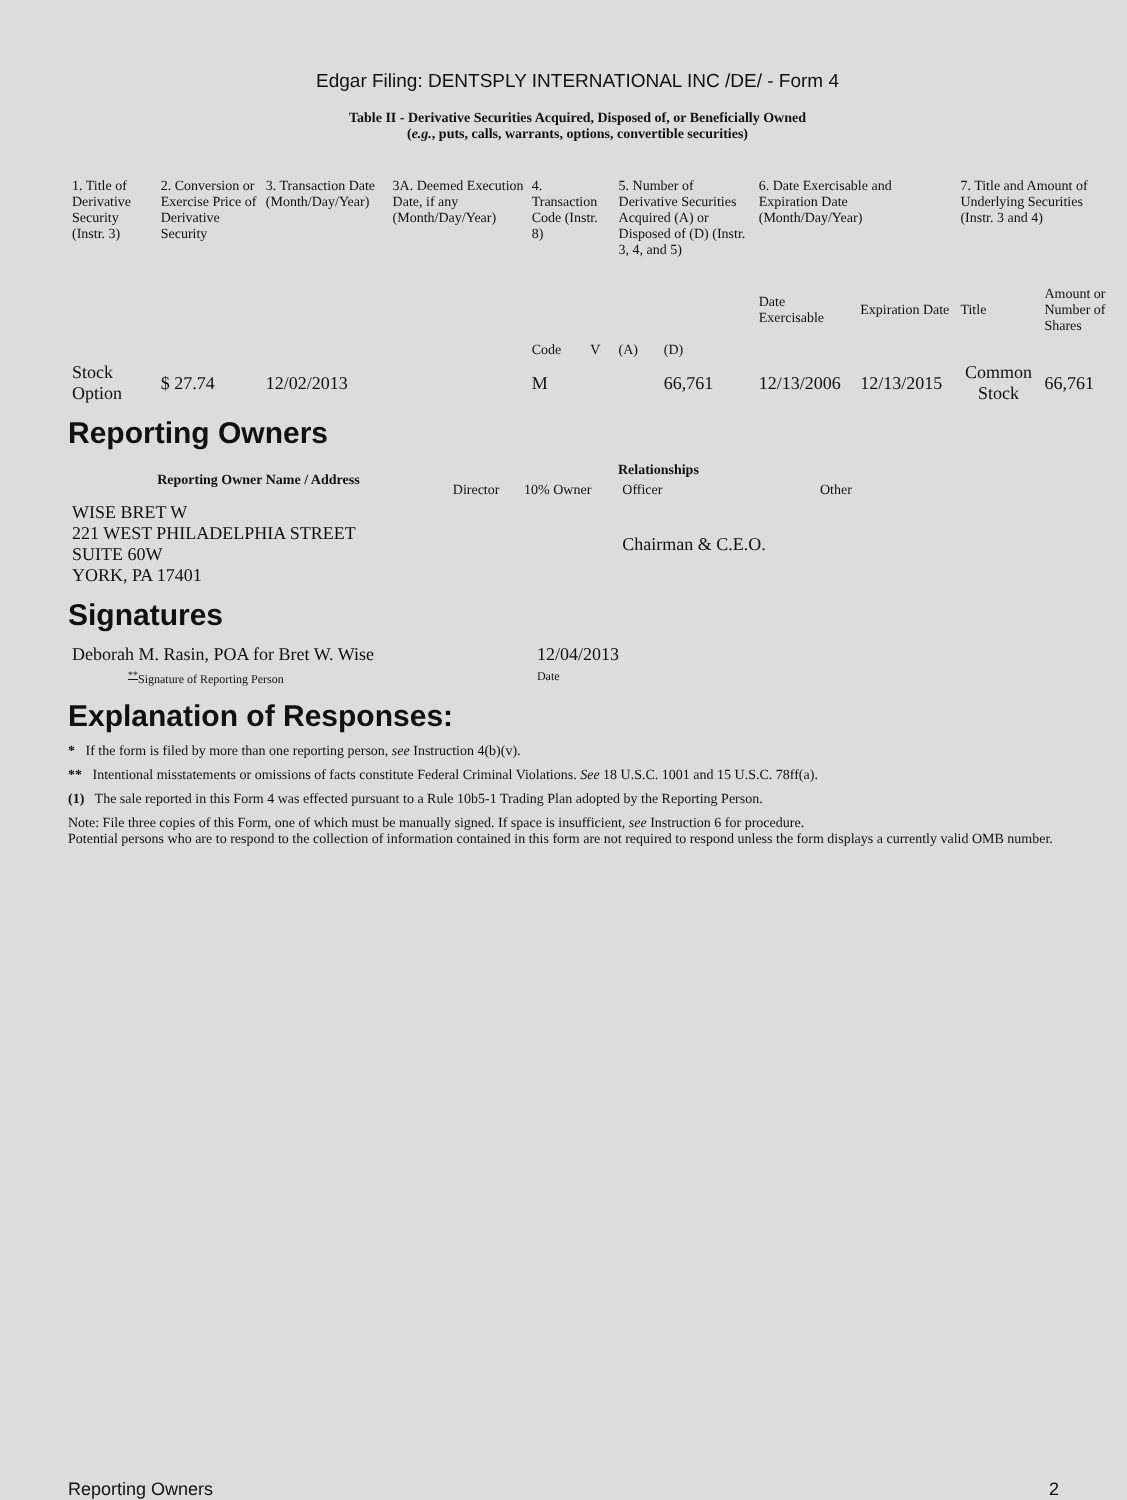Edgar Filing: DENTSPLY INTERNATIONAL INC /DE/ - Form 4
Table II - Derivative Securities Acquired, Disposed of, or Beneficially Owned
(e.g., puts, calls, warrants, options, convertible securities)
| 1. Title of Derivative Security (Instr. 3) | 2. Conversion or Exercise Price of Derivative Security | 3. Transaction Date (Month/Day/Year) | 3A. Deemed Execution Date, if any (Month/Day/Year) | 4. Transaction Code (Instr. 8) | | 5. Number of Derivative Securities Acquired (A) or Disposed of (D) (Instr. 3, 4, and 5) | | 6. Date Exercisable and Expiration Date (Month/Day/Year) | | 7. Title and Amount of Underlying Securities (Instr. 3 and 4) | |
| | | | | Code | V | (A) | (D) | Date Exercisable | Expiration Date | Title | Amount or Number of Shares |
| Stock Option | $ 27.74 | 12/02/2013 | | M | | | 66,761 | 12/13/2006 | 12/13/2015 | Common Stock | 66,761 |
Reporting Owners
| Reporting Owner Name / Address | Relationships | | | |
| --- | --- | --- | --- | --- |
| | Director | 10% Owner | Officer | Other |
| WISE BRET W 221 WEST PHILADELPHIA STREET SUITE 60W YORK, PA 17401 | | | Chairman & C.E.O. | |
Signatures
| Deborah M. Rasin, POA for Bret W. Wise | 12/04/2013 |
| <sup>**</sup> Signature of Reporting Person | Date |
Explanation of Responses:
* If the form is filed by more than one reporting person, see Instruction 4(b)(v).
** Intentional misstatements or omissions of facts constitute Federal Criminal Violations. See 18 U.S.C. 1001 and 15 U.S.C. 78ff(a).
(1) The sale reported in this Form 4 was effected pursuant to a Rule 10b5-1 Trading Plan adopted by the Reporting Person.
Note: File three copies of this Form, one of which must be manually signed. If space is insufficient, see Instruction 6 for procedure.
Potential persons who are to respond to the collection of information contained in this form are not required to respond unless the form displays a currently valid OMB number.
Reporting Owners 2